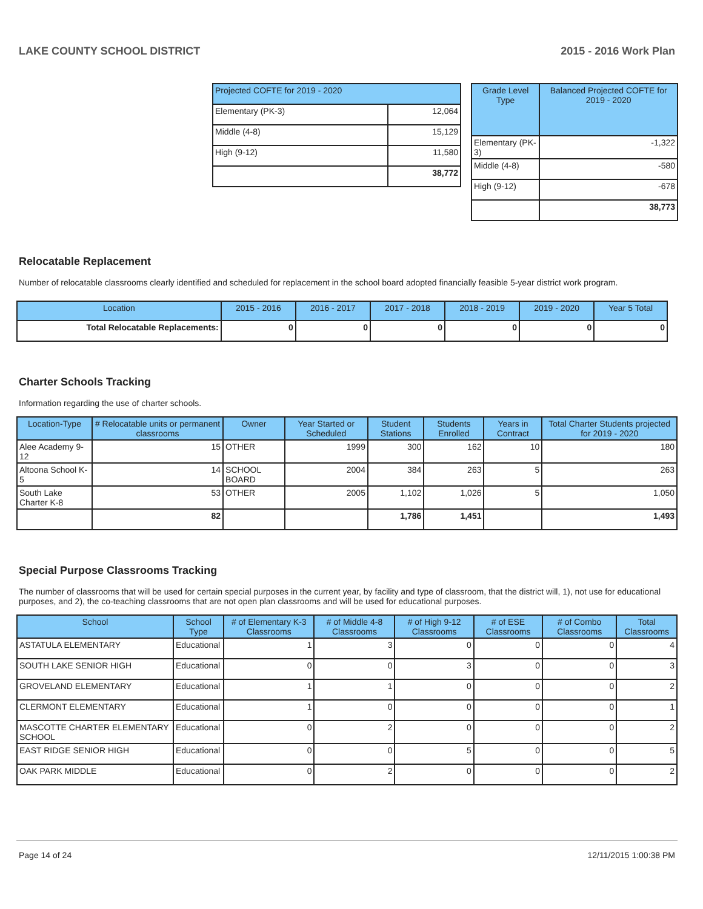LAKE COUNTY SCHOOL DISTRICT 2015 - 2016 Work Plan
| Projected COFTE for 2019 - 2020 | |
| --- | --- |
| Elementary (PK-3) | 12,064 |
| Middle (4-8) | 15,129 |
| High (9-12) | 11,580 |
| | 38,772 |
| Grade Level Type | Balanced Projected COFTE for 2019 - 2020 |
| --- | --- |
| Elementary (PK-3) | -1,322 |
| Middle (4-8) | -580 |
| High (9-12) | -678 |
| | 38,773 |
Relocatable Replacement
Number of relocatable classrooms clearly identified and scheduled for replacement in the school board adopted financially feasible 5-year district work program.
| Location | 2015 - 2016 | 2016 - 2017 | 2017 - 2018 | 2018 - 2019 | 2019 - 2020 | Year 5 Total |
| --- | --- | --- | --- | --- | --- | --- |
| Total Relocatable Replacements: | 0 | 0 | 0 | 0 | 0 | 0 |
Charter Schools Tracking
Information regarding the use of charter schools.
| Location-Type | # Relocatable units or permanent classrooms | Owner | Year Started or Scheduled | Student Stations | Students Enrolled | Years in Contract | Total Charter Students projected for 2019 - 2020 |
| --- | --- | --- | --- | --- | --- | --- | --- |
| Alee Academy 9-12 | 15 | OTHER | 1999 | 300 | 162 | 10 | 180 |
| Altoona School K-5 | 14 | SCHOOL BOARD | 2004 | 384 | 263 | 5 | 263 |
| South Lake Charter K-8 | 53 | OTHER | 2005 | 1,102 | 1,026 | 5 | 1,050 |
| | 82 | | | 1,786 | 1,451 | | 1,493 |
Special Purpose Classrooms Tracking
The number of classrooms that will be used for certain special purposes in the current year, by facility and type of classroom, that the district will, 1), not use for educational purposes, and 2), the co-teaching classrooms that are not open plan classrooms and will be used for educational purposes.
| School | School Type | # of Elementary K-3 Classrooms | # of Middle 4-8 Classrooms | # of High 9-12 Classrooms | # of ESE Classrooms | # of Combo Classrooms | Total Classrooms |
| --- | --- | --- | --- | --- | --- | --- | --- |
| ASTATULA ELEMENTARY | Educational | 1 | 3 | 0 | 0 | 0 | 4 |
| SOUTH LAKE SENIOR HIGH | Educational | 0 | 0 | 3 | 0 | 0 | 3 |
| GROVELAND ELEMENTARY | Educational | 1 | 1 | 0 | 0 | 0 | 2 |
| CLERMONT ELEMENTARY | Educational | 1 | 0 | 0 | 0 | 0 | 1 |
| MASCOTTE CHARTER ELEMENTARY SCHOOL | Educational | 0 | 2 | 0 | 0 | 0 | 2 |
| EAST RIDGE SENIOR HIGH | Educational | 0 | 0 | 5 | 0 | 0 | 5 |
| OAK PARK MIDDLE | Educational | 0 | 2 | 0 | 0 | 0 | 2 |
Page 14 of 24 12/11/2015 1:00:38 PM